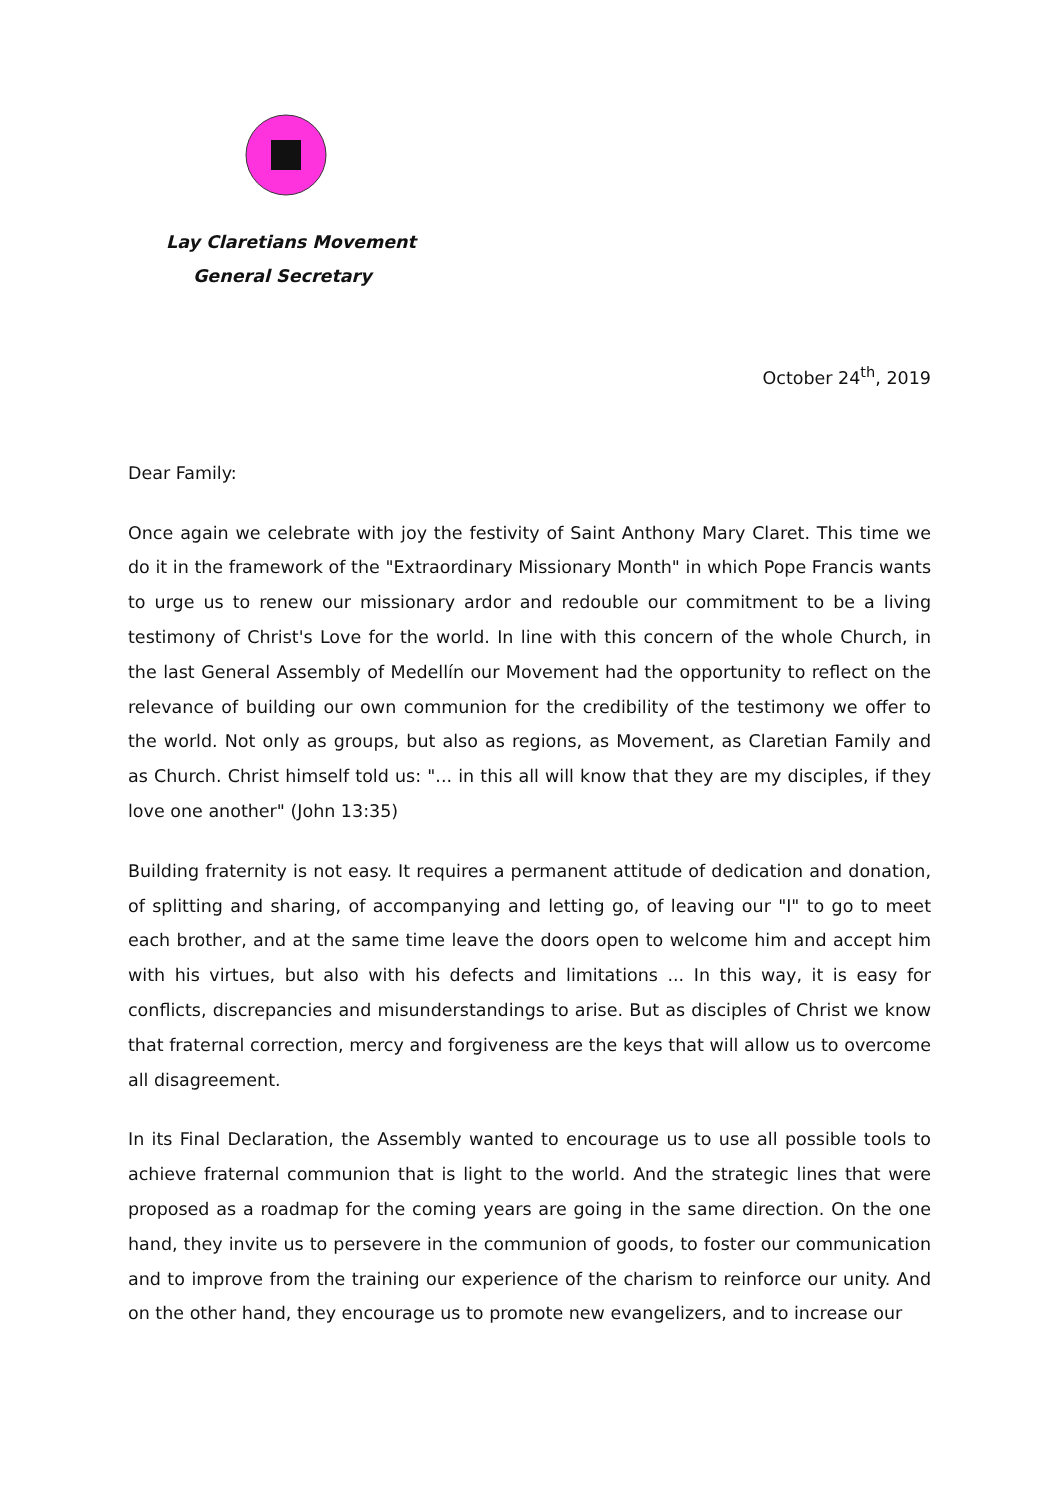Lay Claretians Movement
General Secretary
October 24<sup>th</sup>, 2019
Dear Family:
Once again we celebrate with joy the festivity of Saint Anthony Mary Claret. This time we do it in the framework of the "Extraordinary Missionary Month" in which Pope Francis wants to urge us to renew our missionary ardor and redouble our commitment to be a living testimony of Christ's Love for the world. In line with this concern of the whole Church, in the last General Assembly of Medellín our Movement had the opportunity to reflect on the relevance of building our own communion for the credibility of the testimony we offer to the world. Not only as groups, but also as regions, as Movement, as Claretian Family and as Church. Christ himself told us: "... in this all will know that they are my disciples, if they love one another" (John 13:35)
Building fraternity is not easy. It requires a permanent attitude of dedication and donation, of splitting and sharing, of accompanying and letting go, of leaving our "I" to go to meet each brother, and at the same time leave the doors open to welcome him and accept him with his virtues, but also with his defects and limitations ... In this way, it is easy for conflicts, discrepancies and misunderstandings to arise. But as disciples of Christ we know that fraternal correction, mercy and forgiveness are the keys that will allow us to overcome all disagreement.
In its Final Declaration, the Assembly wanted to encourage us to use all possible tools to achieve fraternal communion that is light to the world. And the strategic lines that were proposed as a roadmap for the coming years are going in the same direction. On the one hand, they invite us to persevere in the communion of goods, to foster our communication and to improve from the training our experience of the charism to reinforce our unity. And on the other hand, they encourage us to promote new evangelizers, and to increase our